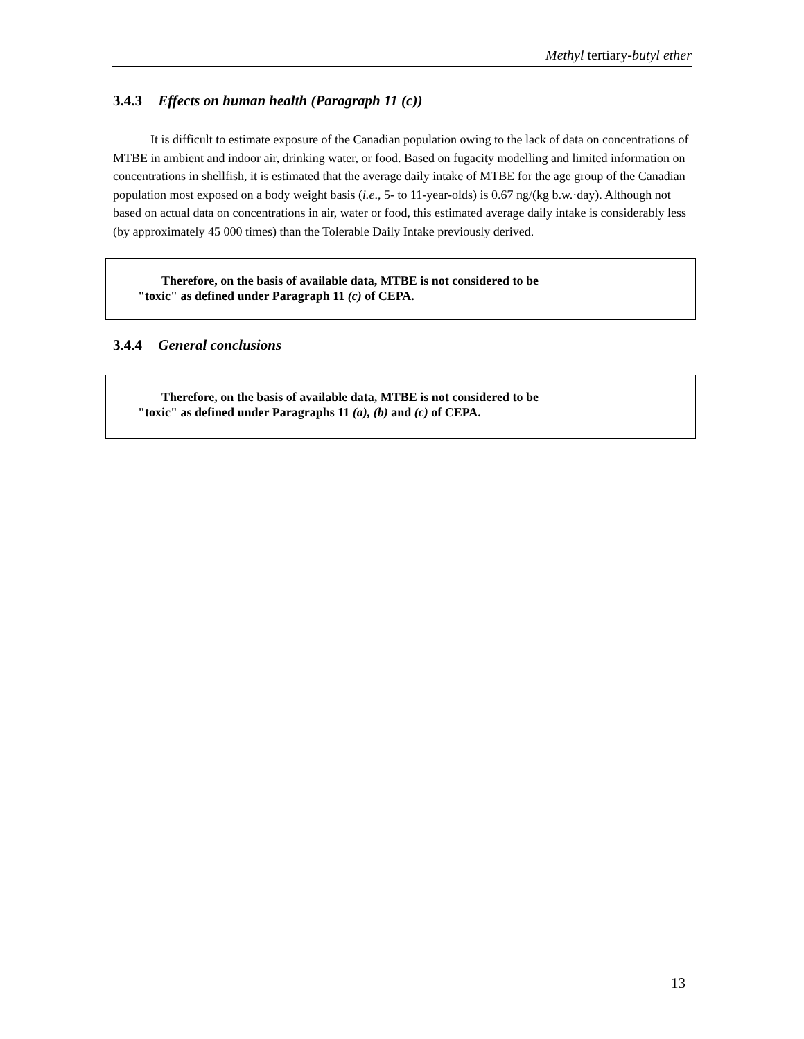Methyl tertiary-butyl ether
3.4.3 Effects on human health (Paragraph 11 (c))
It is difficult to estimate exposure of the Canadian population owing to the lack of data on concentrations of MTBE in ambient and indoor air, drinking water, or food. Based on fugacity modelling and limited information on concentrations in shellfish, it is estimated that the average daily intake of MTBE for the age group of the Canadian population most exposed on a body weight basis (i.e., 5- to 11-year-olds) is 0.67 ng/(kg b.w.·day). Although not based on actual data on concentrations in air, water or food, this estimated average daily intake is considerably less (by approximately 45 000 times) than the Tolerable Daily Intake previously derived.
Therefore, on the basis of available data, MTBE is not considered to be
"toxic" as defined under Paragraph 11 (c) of CEPA.
3.4.4 General conclusions
Therefore, on the basis of available data, MTBE is not considered to be
"toxic" as defined under Paragraphs 11 (a), (b) and (c) of CEPA.
13